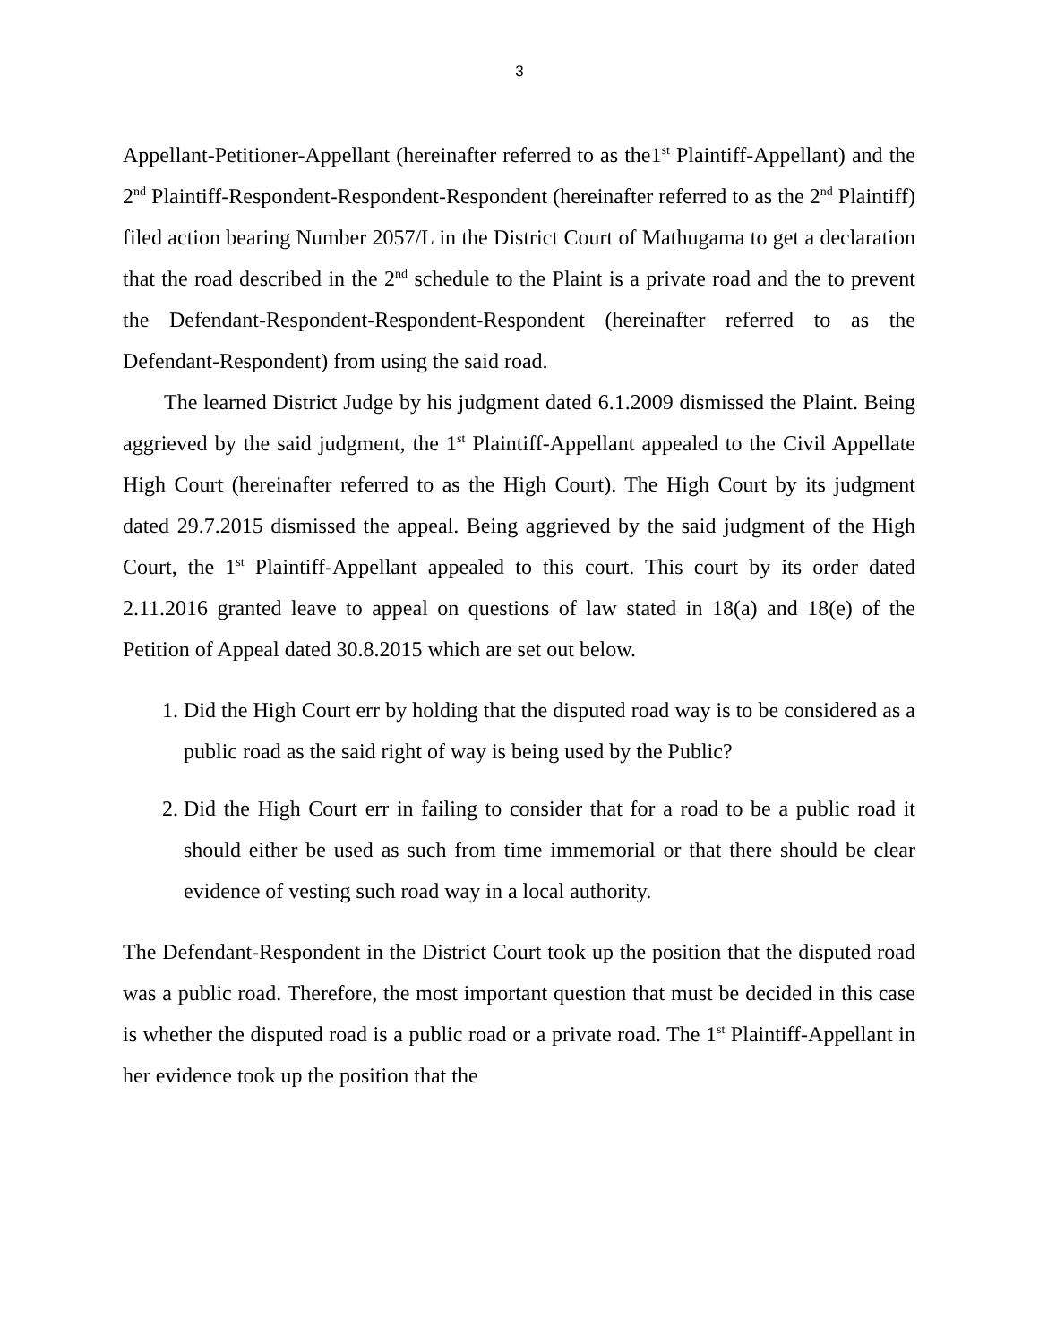3
Appellant-Petitioner-Appellant (hereinafter referred to as the1<sup>st</sup> Plaintiff-Appellant) and the 2<sup>nd</sup> Plaintiff-Respondent-Respondent-Respondent (hereinafter referred to as the 2<sup>nd</sup> Plaintiff) filed action bearing Number 2057/L in the District Court of Mathugama to get a declaration that the road described in the 2<sup>nd</sup> schedule to the Plaint is a private road and the to prevent the Defendant-Respondent-Respondent-Respondent (hereinafter referred to as the Defendant-Respondent) from using the said road.
The learned District Judge by his judgment dated 6.1.2009 dismissed the Plaint. Being aggrieved by the said judgment, the 1<sup>st</sup> Plaintiff-Appellant appealed to the Civil Appellate High Court (hereinafter referred to as the High Court). The High Court by its judgment dated 29.7.2015 dismissed the appeal. Being aggrieved by the said judgment of the High Court, the 1<sup>st</sup> Plaintiff-Appellant appealed to this court. This court by its order dated 2.11.2016 granted leave to appeal on questions of law stated in 18(a) and 18(e) of the Petition of Appeal dated 30.8.2015 which are set out below.
1. Did the High Court err by holding that the disputed road way is to be considered as a public road as the said right of way is being used by the Public?
2. Did the High Court err in failing to consider that for a road to be a public road it should either be used as such from time immemorial or that there should be clear evidence of vesting such road way in a local authority.
The Defendant-Respondent in the District Court took up the position that the disputed road was a public road. Therefore, the most important question that must be decided in this case is whether the disputed road is a public road or a private road. The 1<sup>st</sup> Plaintiff-Appellant in her evidence took up the position that the